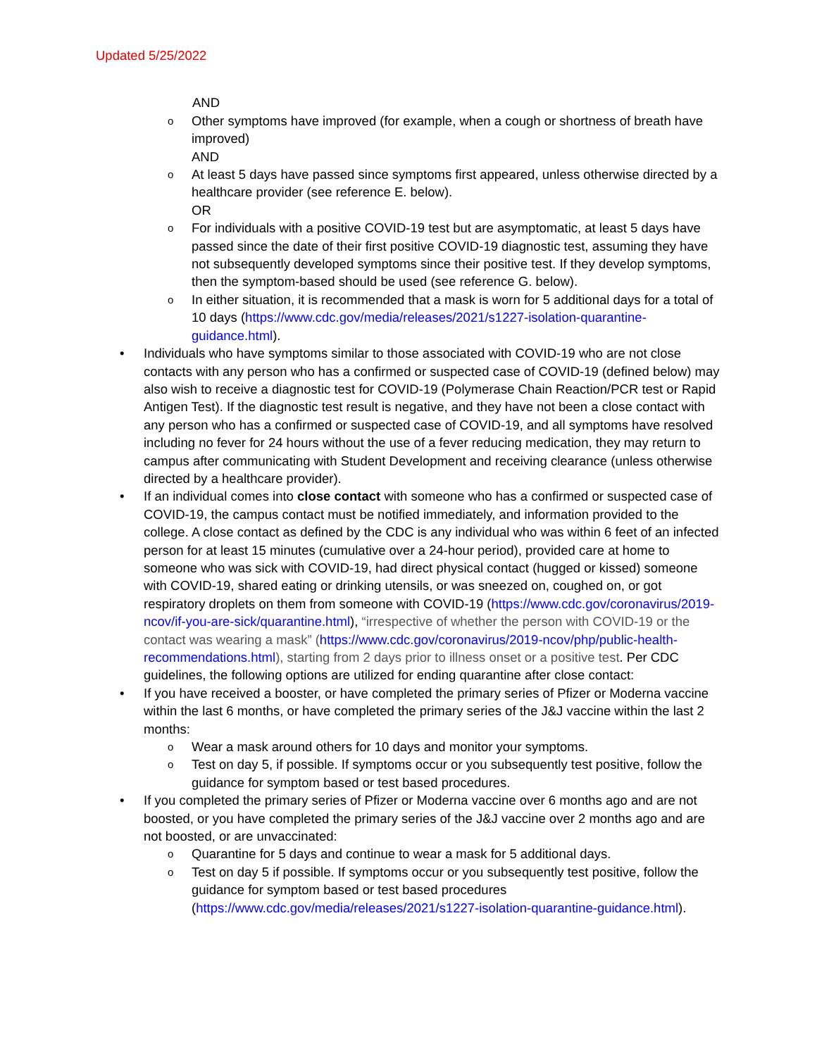Updated 5/25/2022
AND
o
Other symptoms have improved (for example, when a cough or shortness of breath have improved)
AND
o
At least 5 days have passed since symptoms first appeared, unless otherwise directed by a healthcare provider (see reference E. below).
OR
o
For individuals with a positive COVID-19 test but are asymptomatic, at least 5 days have passed since the date of their first positive COVID-19 diagnostic test, assuming they have not subsequently developed symptoms since their positive test. If they develop symptoms, then the symptom-based should be used (see reference G. below).
o
In either situation, it is recommended that a mask is worn for 5 additional days for a total of 10 days (https://www.cdc.gov/media/releases/2021/s1227-isolation-quarantine-guidance.html).
• Individuals who have symptoms similar to those associated with COVID-19 who are not close contacts with any person who has a confirmed or suspected case of COVID-19 (defined below) may also wish to receive a diagnostic test for COVID-19 (Polymerase Chain Reaction/PCR test or Rapid Antigen Test). If the diagnostic test result is negative, and they have not been a close contact with any person who has a confirmed or suspected case of COVID-19, and all symptoms have resolved including no fever for 24 hours without the use of a fever reducing medication, they may return to campus after communicating with Student Development and receiving clearance (unless otherwise directed by a healthcare provider).
• If an individual comes into close contact with someone who has a confirmed or suspected case of COVID-19, the campus contact must be notified immediately, and information provided to the college. A close contact as defined by the CDC is any individual who was within 6 feet of an infected person for at least 15 minutes (cumulative over a 24-hour period), provided care at home to someone who was sick with COVID-19, had direct physical contact (hugged or kissed) someone with COVID-19, shared eating or drinking utensils, or was sneezed on, coughed on, or got respiratory droplets on them from someone with COVID-19 (https://www.cdc.gov/coronavirus/2019-ncov/if-you-are-sick/quarantine.html), “irrespective of whether the person with COVID-19 or the contact was wearing a mask” (https://www.cdc.gov/coronavirus/2019-ncov/php/public-health-recommendations.html), starting from 2 days prior to illness onset or a positive test. Per CDC guidelines, the following options are utilized for ending quarantine after close contact:
• If you have received a booster, or have completed the primary series of Pfizer or Moderna vaccine within the last 6 months, or have completed the primary series of the J&J vaccine within the last 2 months:
o
Wear a mask around others for 10 days and monitor your symptoms.
o
Test on day 5, if possible. If symptoms occur or you subsequently test positive, follow the guidance for symptom based or test based procedures.
• If you completed the primary series of Pfizer or Moderna vaccine over 6 months ago and are not boosted, or you have completed the primary series of the J&J vaccine over 2 months ago and are not boosted, or are unvaccinated:
o
Quarantine for 5 days and continue to wear a mask for 5 additional days.
o
Test on day 5 if possible. If symptoms occur or you subsequently test positive, follow the guidance for symptom based or test based procedures (https://www.cdc.gov/media/releases/2021/s1227-isolation-quarantine-guidance.html).